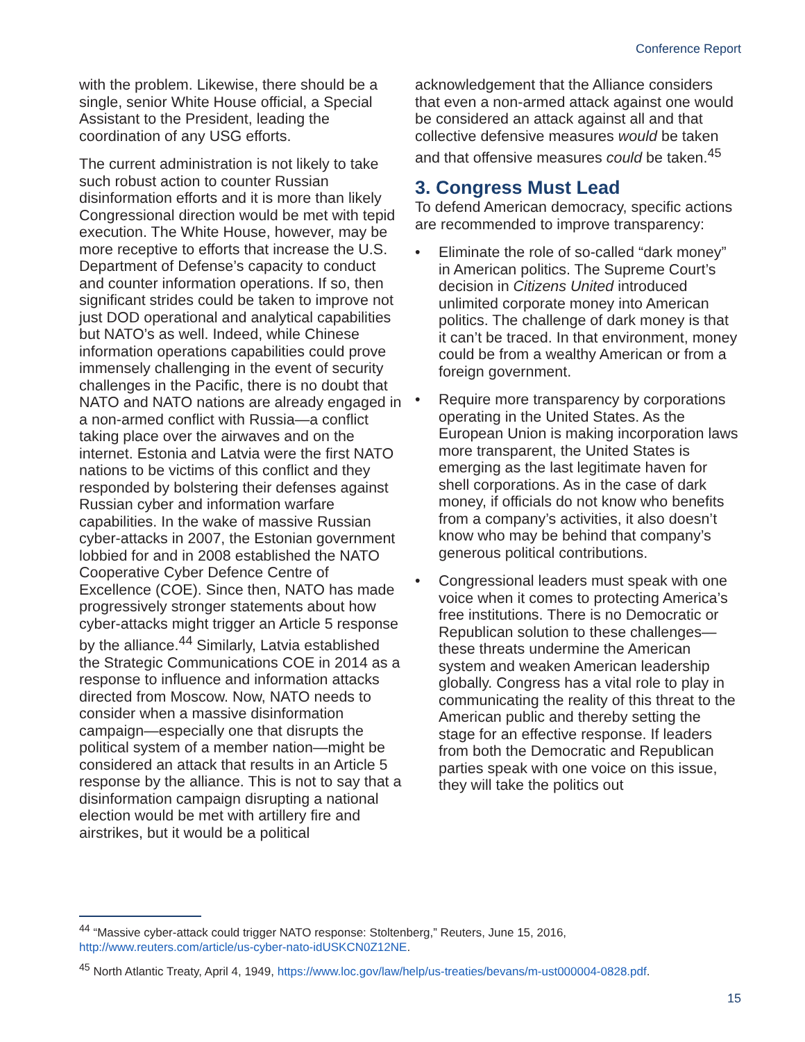Conference Report
with the problem. Likewise, there should be a single, senior White House official, a Special Assistant to the President, leading the coordination of any USG efforts.
The current administration is not likely to take such robust action to counter Russian disinformation efforts and it is more than likely Congressional direction would be met with tepid execution. The White House, however, may be more receptive to efforts that increase the U.S. Department of Defense’s capacity to conduct and counter information operations. If so, then significant strides could be taken to improve not just DOD operational and analytical capabilities but NATO’s as well. Indeed, while Chinese information operations capabilities could prove immensely challenging in the event of security challenges in the Pacific, there is no doubt that NATO and NATO nations are already engaged in a non-armed conflict with Russia—a conflict taking place over the airwaves and on the internet. Estonia and Latvia were the first NATO nations to be victims of this conflict and they responded by bolstering their defenses against Russian cyber and information warfare capabilities. In the wake of massive Russian cyber-attacks in 2007, the Estonian government lobbied for and in 2008 established the NATO Cooperative Cyber Defence Centre of Excellence (COE). Since then, NATO has made progressively stronger statements about how cyber-attacks might trigger an Article 5 response by the alliance.<sup>44</sup> Similarly, Latvia established the Strategic Communications COE in 2014 as a response to influence and information attacks directed from Moscow. Now, NATO needs to consider when a massive disinformation campaign—especially one that disrupts the political system of a member nation—might be considered an attack that results in an Article 5 response by the alliance. This is not to say that a disinformation campaign disrupting a national election would be met with artillery fire and airstrikes, but it would be a political
acknowledgement that the Alliance considers that even a non-armed attack against one would be considered an attack against all and that collective defensive measures would be taken and that offensive measures could be taken.<sup>45</sup>
3. Congress Must Lead
To defend American democracy, specific actions are recommended to improve transparency:
• Eliminate the role of so-called “dark money” in American politics. The Supreme Court’s decision in Citizens United introduced unlimited corporate money into American politics. The challenge of dark money is that it can’t be traced. In that environment, money could be from a wealthy American or from a foreign government.
• Require more transparency by corporations operating in the United States. As the European Union is making incorporation laws more transparent, the United States is emerging as the last legitimate haven for shell corporations. As in the case of dark money, if officials do not know who benefits from a company’s activities, it also doesn’t know who may be behind that company’s generous political contributions.
• Congressional leaders must speak with one voice when it comes to protecting America’s free institutions. There is no Democratic or Republican solution to these challenges—these threats undermine the American system and weaken American leadership globally. Congress has a vital role to play in communicating the reality of this threat to the American public and thereby setting the stage for an effective response. If leaders from both the Democratic and Republican parties speak with one voice on this issue, they will take the politics out
<sup>44</sup> “Massive cyber-attack could trigger NATO response: Stoltenberg,” Reuters, June 15, 2016, http://www.reuters.com/article/us-cyber-nato-idUSKCN0Z12NE.
<sup>45</sup> North Atlantic Treaty, April 4, 1949, https://www.loc.gov/law/help/us-treaties/bevans/m-ust000004-0828.pdf.
15